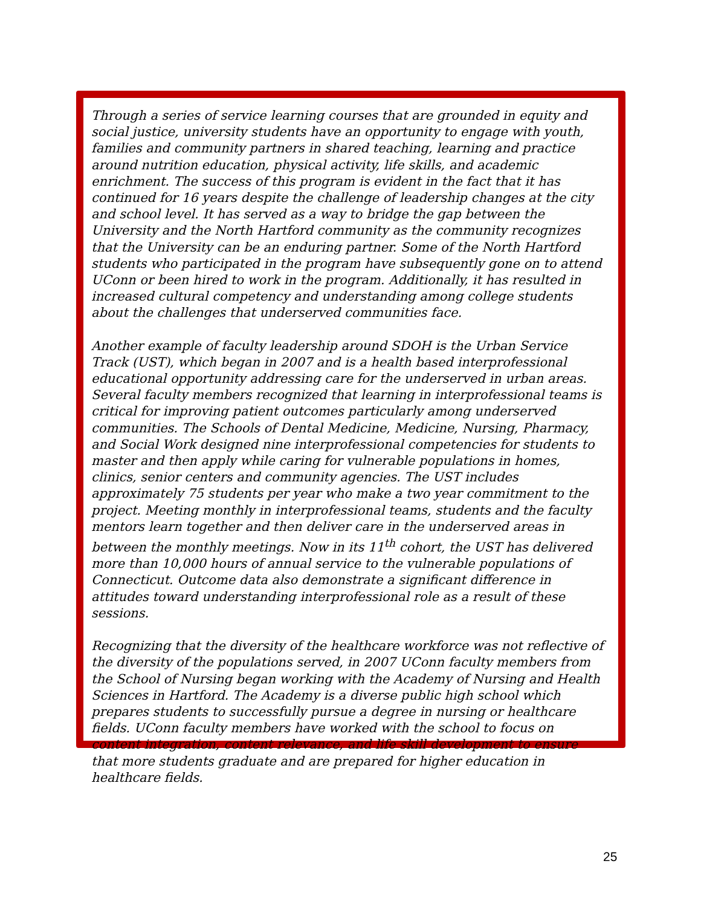Through a series of service learning courses that are grounded in equity and social justice, university students have an opportunity to engage with youth, families and community partners in shared teaching, learning and practice around nutrition education, physical activity, life skills, and academic enrichment. The success of this program is evident in the fact that it has continued for 16 years despite the challenge of leadership changes at the city and school level. It has served as a way to bridge the gap between the University and the North Hartford community as the community recognizes that the University can be an enduring partner. Some of the North Hartford students who participated in the program have subsequently gone on to attend UConn or been hired to work in the program. Additionally, it has resulted in increased cultural competency and understanding among college students about the challenges that underserved communities face.
Another example of faculty leadership around SDOH is the Urban Service Track (UST), which began in 2007 and is a health based interprofessional educational opportunity addressing care for the underserved in urban areas. Several faculty members recognized that learning in interprofessional teams is critical for improving patient outcomes particularly among underserved communities. The Schools of Dental Medicine, Medicine, Nursing, Pharmacy, and Social Work designed nine interprofessional competencies for students to master and then apply while caring for vulnerable populations in homes, clinics, senior centers and community agencies. The UST includes approximately 75 students per year who make a two year commitment to the project. Meeting monthly in interprofessional teams, students and the faculty mentors learn together and then deliver care in the underserved areas in between the monthly meetings. Now in its 11<sup>th</sup> cohort, the UST has delivered more than 10,000 hours of annual service to the vulnerable populations of Connecticut. Outcome data also demonstrate a significant difference in attitudes toward understanding interprofessional role as a result of these sessions.
Recognizing that the diversity of the healthcare workforce was not reflective of the diversity of the populations served, in 2007 UConn faculty members from the School of Nursing began working with the Academy of Nursing and Health Sciences in Hartford. The Academy is a diverse public high school which prepares students to successfully pursue a degree in nursing or healthcare fields. UConn faculty members have worked with the school to focus on content integration, content relevance, and life skill development to ensure that more students graduate and are prepared for higher education in healthcare fields.
25